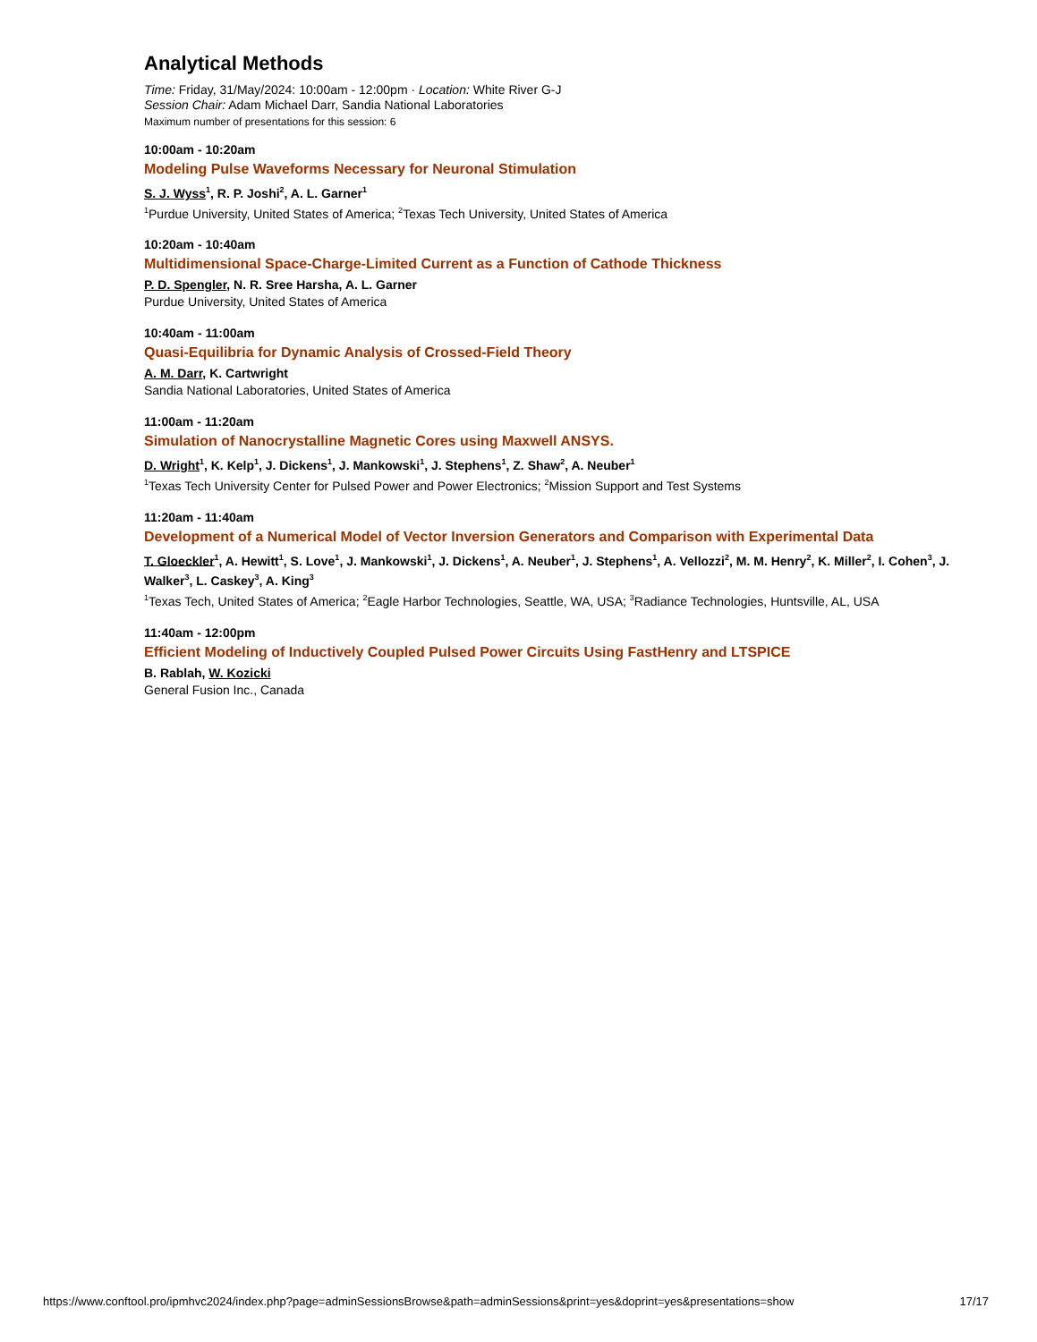Analytical Methods
Time: Friday, 31/May/2024: 10:00am - 12:00pm · Location: White River G-J
Session Chair: Adam Michael Darr, Sandia National Laboratories
Maximum number of presentations for this session: 6
10:00am - 10:20am
Modeling Pulse Waveforms Necessary for Neuronal Stimulation
S. J. Wyss<sup>1</sup>, R. P. Joshi<sup>2</sup>, A. L. Garner<sup>1</sup>
<sup>1</sup> Purdue University, United States of America; <sup>2</sup>Texas Tech University, United States of America
10:20am - 10:40am
Multidimensional Space-Charge-Limited Current as a Function of Cathode Thickness
P. D. Spengler, N. R. Sree Harsha, A. L. Garner
Purdue University, United States of America
10:40am - 11:00am
Quasi-Equilibria for Dynamic Analysis of Crossed-Field Theory
A. M. Darr, K. Cartwright
Sandia National Laboratories, United States of America
11:00am - 11:20am
Simulation of Nanocrystalline Magnetic Cores using Maxwell ANSYS.
D. Wright<sup>1</sup>, K. Kelp<sup>1</sup>, J. Dickens<sup>1</sup>, J. Mankowski<sup>1</sup>, J. Stephens<sup>1</sup>, Z. Shaw<sup>2</sup>, A. Neuber<sup>1</sup>
<sup>1</sup> Texas Tech University Center for Pulsed Power and Power Electronics; <sup>2</sup>Mission Support and Test Systems
11:20am - 11:40am
Development of a Numerical Model of Vector Inversion Generators and Comparison with Experimental Data
T. Gloeckler<sup>1</sup>, A. Hewitt<sup>1</sup>, S. Love<sup>1</sup>, J. Mankowski<sup>1</sup>, J. Dickens<sup>1</sup>, A. Neuber<sup>1</sup>, J. Stephens<sup>1</sup>, A. Vellozzi<sup>2</sup>, M. M. Henry<sup>2</sup>, K. Miller<sup>2</sup>, I. Cohen<sup>3</sup>, J. Walker<sup>3</sup>, L. Caskey<sup>3</sup>, A. King<sup>3</sup>
<sup>1</sup> Texas Tech, United States of America; <sup>2</sup>Eagle Harbor Technologies, Seattle, WA, USA; <sup>3</sup>Radiance Technologies, Huntsville, AL, USA
11:40am - 12:00pm
Efficient Modeling of Inductively Coupled Pulsed Power Circuits Using FastHenry and LTSPICE
B. Rablah, W. Kozicki
General Fusion Inc., Canada
https://www.conftool.pro/ipmhvc2024/index.php?page=adminSessionsBrowse&path=adminSessions&print=yes&doprint=yes&presentations=show 17/17